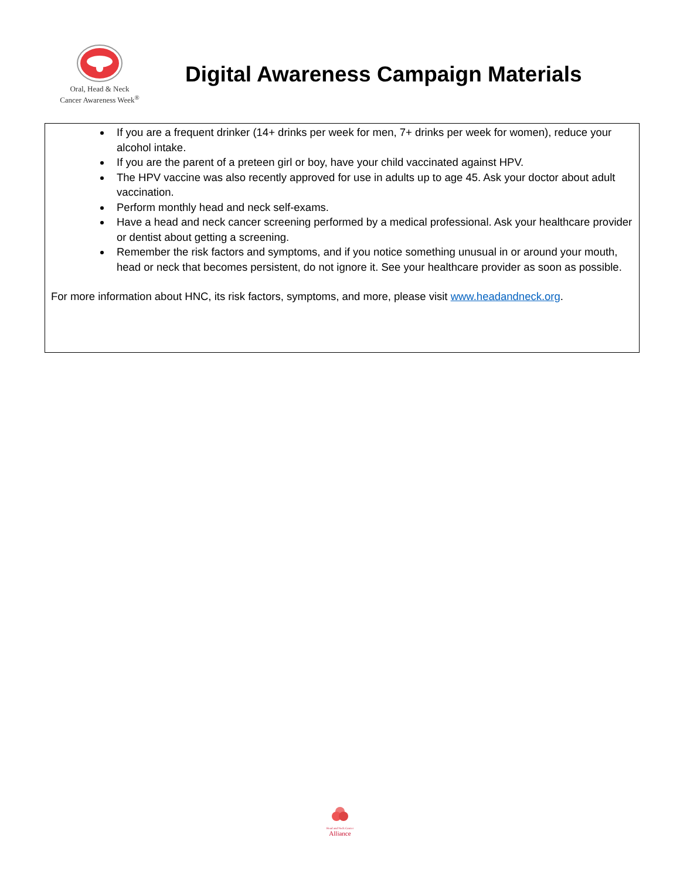Oral, Head & Neck
Cancer Awareness Week<sup>®</sup>
Digital Awareness Campaign Materials
If you are a frequent drinker (14+ drinks per week for men, 7+ drinks per week for women), reduce your alcohol intake.
If you are the parent of a preteen girl or boy, have your child vaccinated against HPV.
The HPV vaccine was also recently approved for use in adults up to age 45. Ask your doctor about adult vaccination.
Perform monthly head and neck self-exams.
Have a head and neck cancer screening performed by a medical professional. Ask your healthcare provider or dentist about getting a screening.
Remember the risk factors and symptoms, and if you notice something unusual in or around your mouth, head or neck that becomes persistent, do not ignore it. See your healthcare provider as soon as possible.
For more information about HNC, its risk factors, symptoms, and more, please visit www.headandneck.org.
Head and Neck Cancer
Alliance